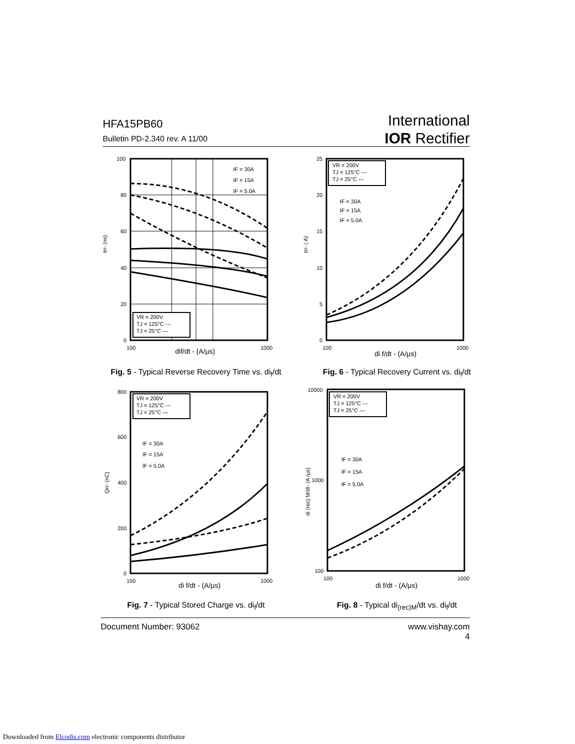HFA15PB60
Bulletin PD-2.340 rev. A 11/00
International
IOR Rectifier
100
80
60
40
20
0
100
1000
dif/dt - (A/µs)
IF = 30A
IF = 15A
IF = 5.0A
trr- (ns)
VR = 200V
TJ = 125°C ---
TJ = 25°C —
Fig. 5 - Typical Reverse Recovery Time vs. di<sub>f</sub>/dt
25
20
15
10
5
0
100
1000
di f/dt - (A/µs)
IF = 30A
IF = 15A
IF = 5.0A
Irr- ( A)
VR = 200V
TJ = 125°C ---
TJ = 25°C —
Fig. 6 - Typical Recovery Current vs. di<sub>f</sub>/dt
800
600
400
200
0
100
1000
di f/dt - (A/µs)
IF = 30A
IF = 15A
IF = 5.0A
Qrr- (nC)
VR = 200V
TJ = 125°C ---
TJ = 25°C —
Fig. 7 - Typical Stored Charge vs. di<sub>f</sub>/dt
10000
1000
100
100
1000
di f/dt - (A/µs)
IF = 30A
IF = 15A
IF = 5.0A
di (rec) M/dt- (A /µs)
VR = 200V
TJ = 125°C ---
TJ = 25°C —
Fig. 8 - Typical di<sub>(rec)M</sub>/dt vs. di<sub>f</sub>/dt
Document Number: 93062 www.vishay.com
4
Downloaded from Elcodis.com electronic components distributor